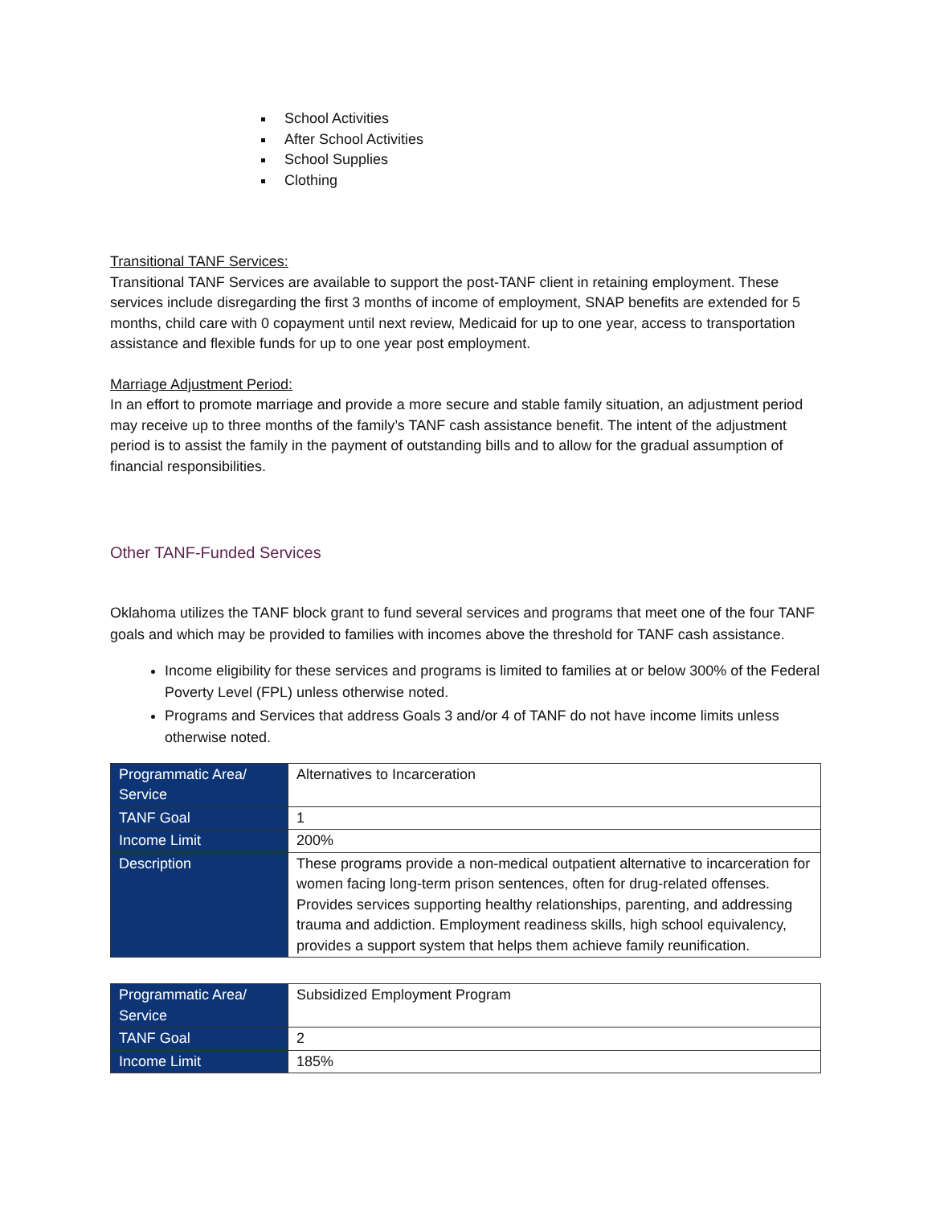School Activities
After School Activities
School Supplies
Clothing
Transitional TANF Services:
Transitional TANF Services are available to support the post-TANF client in retaining employment. These services include disregarding the first 3 months of income of employment, SNAP benefits are extended for 5 months, child care with 0 copayment until next review, Medicaid for up to one year, access to transportation assistance and flexible funds for up to one year post employment.
Marriage Adjustment Period:
In an effort to promote marriage and provide a more secure and stable family situation, an adjustment period may receive up to three months of the family’s TANF cash assistance benefit. The intent of the adjustment period is to assist the family in the payment of outstanding bills and to allow for the gradual assumption of financial responsibilities.
Other TANF-Funded Services
Oklahoma utilizes the TANF block grant to fund several services and programs that meet one of the four TANF goals and which may be provided to families with incomes above the threshold for TANF cash assistance.
Income eligibility for these services and programs is limited to families at or below 300% of the Federal Poverty Level (FPL) unless otherwise noted.
Programs and Services that address Goals 3 and/or 4 of TANF do not have income limits unless otherwise noted.
| Programmatic Area/ Service | Alternatives to Incarceration |
| TANF Goal | 1 |
| Income Limit | 200% |
| Description | These programs provide a non-medical outpatient alternative to incarceration for women facing long-term prison sentences, often for drug-related offenses. Provides services supporting healthy relationships, parenting, and addressing trauma and addiction. Employment readiness skills, high school equivalency, provides a support system that helps them achieve family reunification. |
| Programmatic Area/ Service | Subsidized Employment Program |
| TANF Goal | 2 |
| Income Limit | 185% |